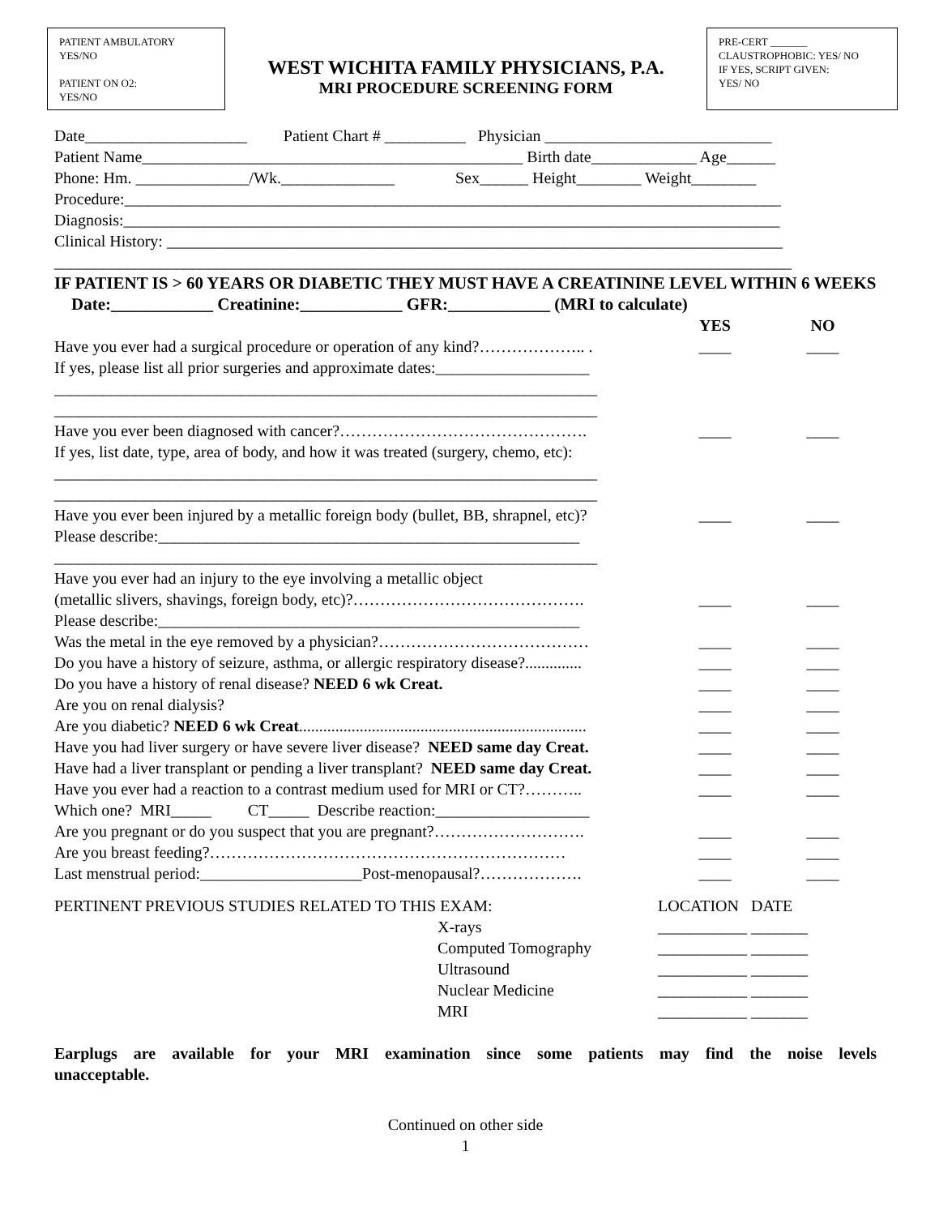PATIENT AMBULATORY
YES/NO
PATIENT ON O2:
YES/NO
WEST WICHITA FAMILY PHYSICIANS, P.A.
MRI PROCEDURE SCREENING FORM
PRE-CERT _______
CLAUSTROPHOBIC: YES/ NO
IF YES, SCRIPT GIVEN:
YES/ NO
Date____________________ Patient Chart # __________ Physician ____________________________
Patient Name_______________________________________________ Birth date_____________ Age______
Phone: Hm. ______________/Wk.______________ Sex______ Height________ Weight________
Procedure:_________________________________________________________________________________
Diagnosis:_________________________________________________________________________________
Clinical History: ____________________________________________________________________________
___________________________________________________________________________________________
IF PATIENT IS > 60 YEARS OR DIABETIC THEY MUST HAVE A CREATININE LEVEL WITHIN 6 WEEKS Date:____________ Creatinine:____________ GFR:____________ (MRI to calculate)
YES NO
Have you ever had a surgical procedure or operation of any kind?……………….. .
____ ____
If yes, please list all prior surgeries and approximate dates:___________________
___________________________________________________________________
___________________________________________________________________
Have you ever been diagnosed with cancer?……………………………………….
____ ____
If yes, list date, type, area of body, and how it was treated (surgery, chemo, etc):
___________________________________________________________________
___________________________________________________________________
Have you ever been injured by a metallic foreign body (bullet, BB, shrapnel, etc)?
____ ____
Please describe:____________________________________________________
___________________________________________________________________
Have you ever had an injury to the eye involving a metallic object
(metallic slivers, shavings, foreign body, etc)?…………………………………….
____ ____
Please describe:____________________________________________________
Was the metal in the eye removed by a physician?…………………………………
____ ____
Do you have a history of seizure, asthma, or allergic respiratory disease?..............
____ ____
Do you have a history of renal disease? NEED 6 wk Creat.
____ ____
Are you on renal dialysis?
____ ____
Are you diabetic? NEED 6 wk Creat.......................................................................
____ ____
Have you had liver surgery or have severe liver disease? NEED same day Creat.
____ ____
Have had a liver transplant or pending a liver transplant? NEED same day Creat.
____ ____
Have you ever had a reaction to a contrast medium used for MRI or CT?………..
____ ____
Which one? MRI_____ CT_____ Describe reaction:___________________
Are you pregnant or do you suspect that you are pregnant?……………………….
____ ____
Are you breast feeding?…………………………………………………………
____ ____
Last menstrual period:____________________Post-menopausal?……………….
____ ____
PERTINENT PREVIOUS STUDIES RELATED TO THIS EXAM: LOCATION DATE
X-rays ___________ _______
Computed Tomography ___________ _______
Ultrasound ___________ _______
Nuclear Medicine ___________ _______
MRI ___________ _______
Earplugs are available for your MRI examination since some patients may find the noise levels unacceptable.
Continued on other side
1